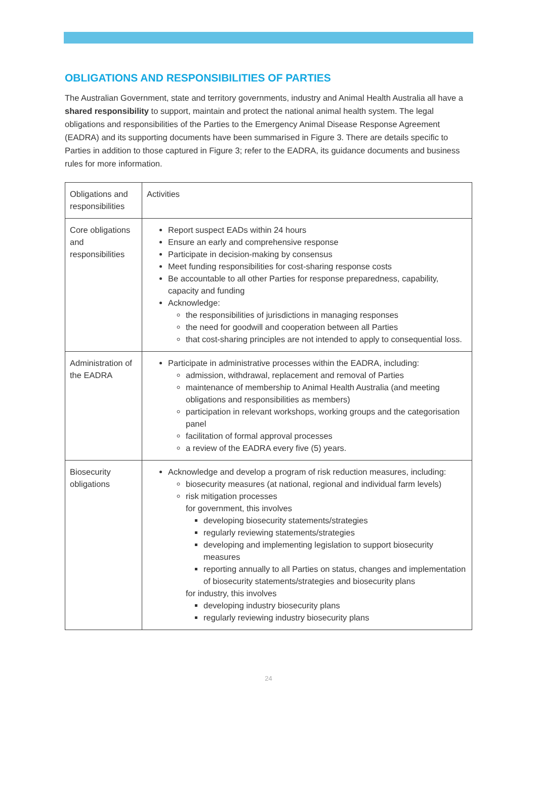OBLIGATIONS AND RESPONSIBILITIES OF PARTIES
The Australian Government, state and territory governments, industry and Animal Health Australia all have a shared responsibility to support, maintain and protect the national animal health system. The legal obligations and responsibilities of the Parties to the Emergency Animal Disease Response Agreement (EADRA) and its supporting documents have been summarised in Figure 3. There are details specific to Parties in addition to those captured in Figure 3; refer to the EADRA, its guidance documents and business rules for more information.
| Obligations and responsibilities | Activities |
| Core obligations and responsibilities | Report suspect EADs within 24 hours Ensure an early and comprehensive response Participate in decision-making by consensus Meet funding responsibilities for cost-sharing response costs Be accountable to all other Parties for response preparedness, capability, capacity and funding Acknowledge: the responsibilities of jurisdictions in managing responses the need for goodwill and cooperation between all Parties that cost-sharing principles are not intended to apply to consequential loss. |
| Administration of the EADRA | Participate in administrative processes within the EADRA, including: admission, withdrawal, replacement and removal of Parties maintenance of membership to Animal Health Australia (and meeting obligations and responsibilities as members) participation in relevant workshops, working groups and the categorisation panel facilitation of formal approval processes a review of the EADRA every five (5) years. |
| Biosecurity obligations | Acknowledge and develop a program of risk reduction measures, including: biosecurity measures (at national, regional and individual farm levels) risk mitigation processes for government, this involves developing biosecurity statements/strategies regularly reviewing statements/strategies developing and implementing legislation to support biosecurity measures reporting annually to all Parties on status, changes and implementation of biosecurity statements/strategies and biosecurity plans for industry, this involves developing industry biosecurity plans regularly reviewing industry biosecurity plans |
24